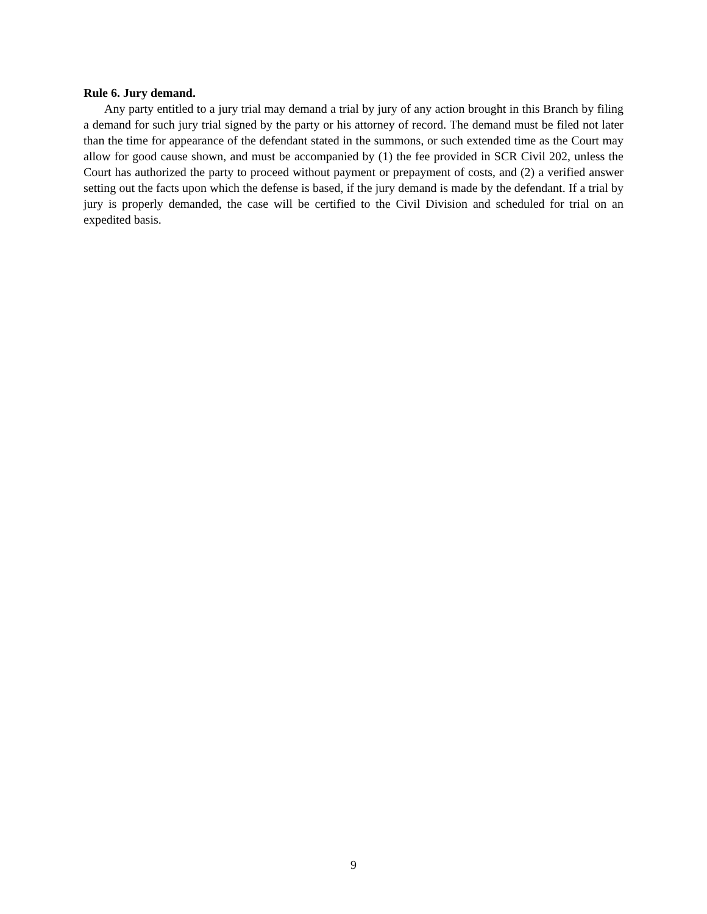Rule 6. Jury demand.
Any party entitled to a jury trial may demand a trial by jury of any action brought in this Branch by filing a demand for such jury trial signed by the party or his attorney of record. The demand must be filed not later than the time for appearance of the defendant stated in the summons, or such extended time as the Court may allow for good cause shown, and must be accompanied by (1) the fee provided in SCR Civil 202, unless the Court has authorized the party to proceed without payment or prepayment of costs, and (2) a verified answer setting out the facts upon which the defense is based, if the jury demand is made by the defendant. If a trial by jury is properly demanded, the case will be certified to the Civil Division and scheduled for trial on an expedited basis.
9